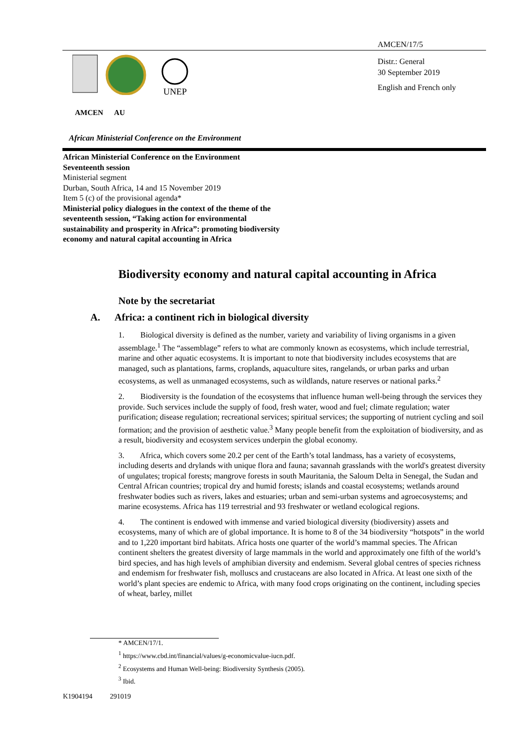AMCEN/17/5
UNEP
Distr.: General
30 September 2019
English and French only
AMCEN AU
African Ministerial Conference on the Environment
African Ministerial Conference on the Environment
Seventeenth session
Ministerial segment
Durban, South Africa, 14 and 15 November 2019
Item 5 (c) of the provisional agenda*
Ministerial policy dialogues in the context of the theme of the seventeenth session, “Taking action for environmental sustainability and prosperity in Africa”: promoting biodiversity economy and natural capital accounting in Africa
Biodiversity economy and natural capital accounting in Africa
Note by the secretariat
A. Africa: a continent rich in biological diversity
1. Biological diversity is defined as the number, variety and variability of living organisms in a given assemblage.<sup>1</sup> The “assemblage” refers to what are commonly known as ecosystems, which include terrestrial, marine and other aquatic ecosystems. It is important to note that biodiversity includes ecosystems that are managed, such as plantations, farms, croplands, aquaculture sites, rangelands, or urban parks and urban ecosystems, as well as unmanaged ecosystems, such as wildlands, nature reserves or national parks.<sup>2</sup>
2. Biodiversity is the foundation of the ecosystems that influence human well-being through the services they provide. Such services include the supply of food, fresh water, wood and fuel; climate regulation; water purification; disease regulation; recreational services; spiritual services; the supporting of nutrient cycling and soil formation; and the provision of aesthetic value.<sup>3</sup> Many people benefit from the exploitation of biodiversity, and as a result, biodiversity and ecosystem services underpin the global economy.
3. Africa, which covers some 20.2 per cent of the Earth’s total landmass, has a variety of ecosystems, including deserts and drylands with unique flora and fauna; savannah grasslands with the world's greatest diversity of ungulates; tropical forests; mangrove forests in south Mauritania, the Saloum Delta in Senegal, the Sudan and Central African countries; tropical dry and humid forests; islands and coastal ecosystems; wetlands around freshwater bodies such as rivers, lakes and estuaries; urban and semi-urban systems and agroecosystems; and marine ecosystems. Africa has 119 terrestrial and 93 freshwater or wetland ecological regions.
4. The continent is endowed with immense and varied biological diversity (biodiversity) assets and ecosystems, many of which are of global importance. It is home to 8 of the 34 biodiversity “hotspots” in the world and to 1,220 important bird habitats. Africa hosts one quarter of the world’s mammal species. The African continent shelters the greatest diversity of large mammals in the world and approximately one fifth of the world’s bird species, and has high levels of amphibian diversity and endemism. Several global centres of species richness and endemism for freshwater fish, molluscs and crustaceans are also located in Africa. At least one sixth of the world’s plant species are endemic to Africa, with many food crops originating on the continent, including species of wheat, barley, millet
* AMCEN/17/1.
<sup>1</sup> https://www.cbd.int/financial/values/g-economicvalue-iucn.pdf.
<sup>2</sup> Ecosystems and Human Well-being: Biodiversity Synthesis (2005).
<sup>3</sup> Ibid.
K1904194 291019